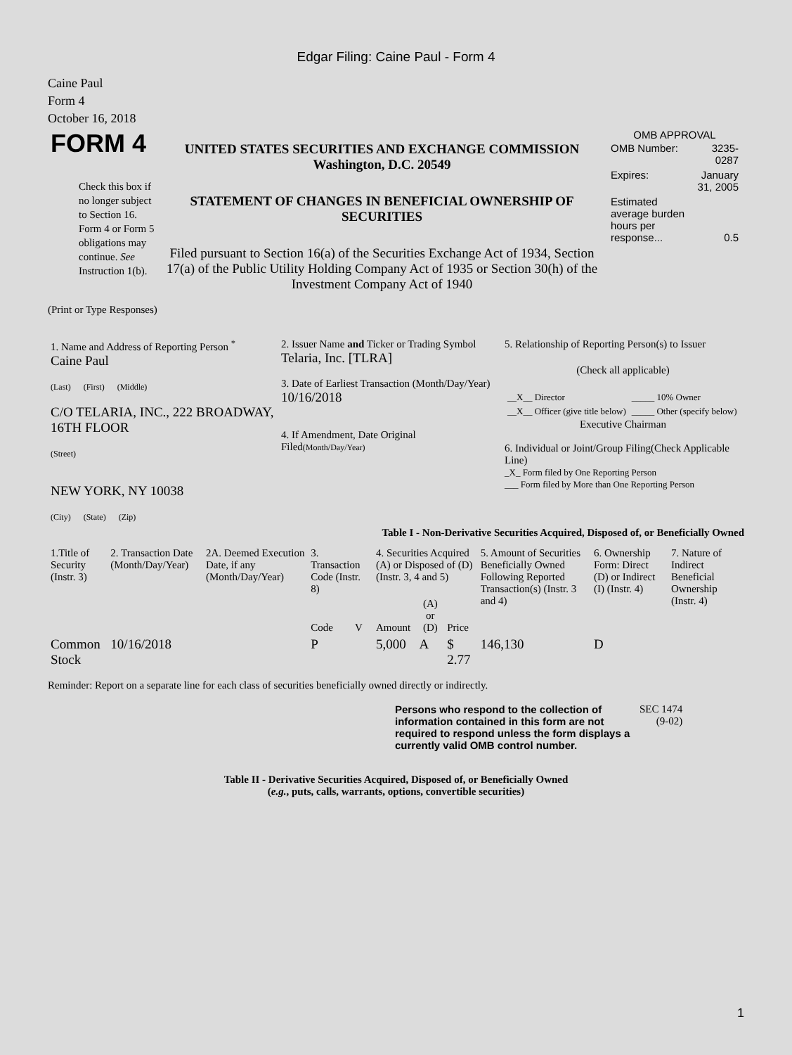Edgar Filing: Caine Paul - Form 4
Caine Paul
Form 4
October 16, 2018
| FORM 4 Check this box if no longer subject to Section 16. Form 4 or Form 5 obligations may continue. See Instruction 1(b). | UNITED STATES SECURITIES AND EXCHANGE COMMISSION Washington, D.C. 20549 STATEMENT OF CHANGES IN BENEFICIAL OWNERSHIP OF SECURITIES Filed pursuant to Section 16(a) of the Securities Exchange Act of 1934, Section 17(a) of the Public Utility Holding Company Act of 1935 or Section 30(h) of the Investment Company Act of 1940 | OMB APPROVAL / OMB Number: / 3235-0287 / / Expires: / January 31, 2005 / / Estimated average burden hours per response... / 0.5 / |
(Print or Type Responses)
| 1. Name and Address of Reporting Person <sup>*</sup> Caine Paul (Last) (First) (Middle) C/O TELARIA, INC., 222 BROADWAY, 16TH FLOOR (Street) NEW YORK, NY 10038 (City) (State) (Zip) | 2. Issuer Name and Ticker or Trading Symbol Telaria, Inc. [TLRA] 3. Date of Earliest Transaction (Month/Day/Year) 10/16/2018 4. If Amendment, Date Original Filed (Month/Day/Year) | 5. Relationship of Reporting Person(s) to Issuer (Check all applicable) / __X__ Director / _____ 10% Owner / / __X__ Officer (give title below) / _____ Other (specify below) / Executive Chairman 6. Individual or Joint/Group Filing(Check Applicable Line) _X_ Form filed by One Reporting Person ___ Form filed by More than One Reporting Person |
Table I - Non-Derivative Securities Acquired, Disposed of, or Beneficially Owned
| 1.Title of Security (Instr. 3) | 2. Transaction Date (Month/Day/Year) | 2A. Deemed Execution Date, if any (Month/Day/Year) | 3. Transaction Code (Instr. 8) | | 4. Securities Acquired (A) or Disposed of (D) (Instr. 3, 4 and 5) | | | 5. Amount of Securities Beneficially Owned Following Reported Transaction(s) (Instr. 3 and 4) | 6. Ownership Form: Direct (D) or Indirect (I) (Instr. 4) | 7. Nature of Indirect Beneficial Ownership (Instr. 4) |
| | | | Code | V | Amount | (A) or (D) | Price | | | |
| Common Stock | 10/16/2018 | | P | | 5,000 | A | $ 2.77 | 146,130 | D | |
Reminder: Report on a separate line for each class of securities beneficially owned directly or indirectly.
| Persons who respond to the collection of information contained in this form are not required to respond unless the form displays a currently valid OMB control number. | SEC 1474 (9-02) |
Table II - Derivative Securities Acquired, Disposed of, or Beneficially Owned
(e.g., puts, calls, warrants, options, convertible securities)
1